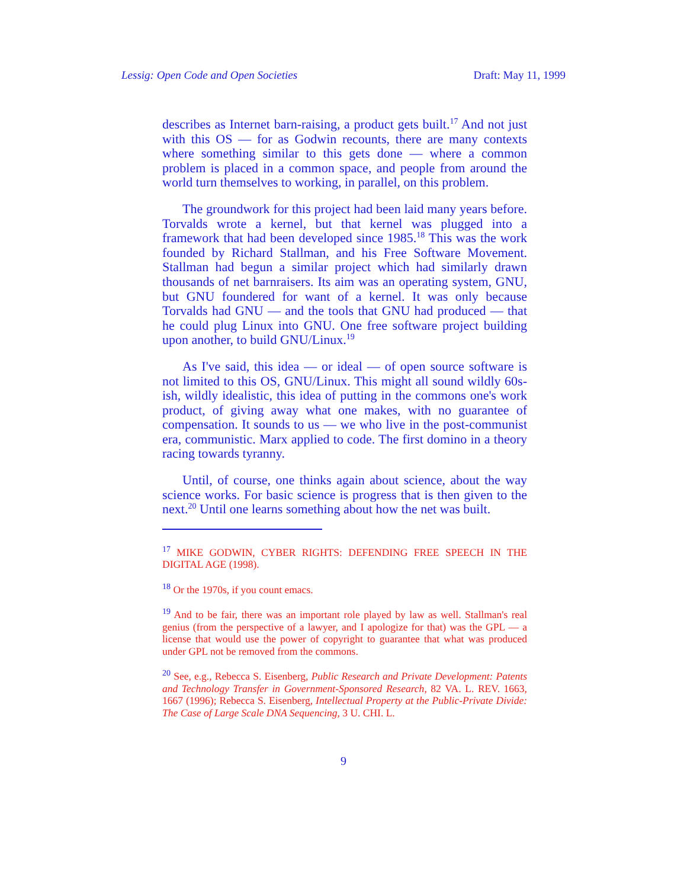Lessig: Open Code and Open Societies Draft: May 11, 1999
describes as Internet barn-raising, a product gets built.<sup>17</sup> And not just with this OS — for as Godwin recounts, there are many contexts where something similar to this gets done — where a common problem is placed in a common space, and people from around the world turn themselves to working, in parallel, on this problem.
The groundwork for this project had been laid many years before. Torvalds wrote a kernel, but that kernel was plugged into a framework that had been developed since 1985.<sup>18</sup> This was the work founded by Richard Stallman, and his Free Software Movement. Stallman had begun a similar project which had similarly drawn thousands of net barnraisers. Its aim was an operating system, GNU, but GNU foundered for want of a kernel. It was only because Torvalds had GNU — and the tools that GNU had produced — that he could plug Linux into GNU. One free software project building upon another, to build GNU/Linux.<sup>19</sup>
As I've said, this idea — or ideal — of open source software is not limited to this OS, GNU/Linux. This might all sound wildly 60s-ish, wildly idealistic, this idea of putting in the commons one's work product, of giving away what one makes, with no guarantee of compensation. It sounds to us — we who live in the post-communist era, communistic. Marx applied to code. The first domino in a theory racing towards tyranny.
Until, of course, one thinks again about science, about the way science works. For basic science is progress that is then given to the next.<sup>20</sup> Until one learns something about how the net was built.
<sup>17</sup> MIKE GODWIN, CYBER RIGHTS: DEFENDING FREE SPEECH IN THE DIGITAL AGE (1998).
<sup>18</sup> Or the 1970s, if you count emacs.
<sup>19</sup> And to be fair, there was an important role played by law as well. Stallman's real genius (from the perspective of a lawyer, and I apologize for that) was the GPL — a license that would use the power of copyright to guarantee that what was produced under GPL not be removed from the commons.
<sup>20</sup> See, e.g., Rebecca S. Eisenberg, Public Research and Private Development: Patents and Technology Transfer in Government-Sponsored Research, 82 VA. L. REV. 1663, 1667 (1996); Rebecca S. Eisenberg, Intellectual Property at the Public-Private Divide: The Case of Large Scale DNA Sequencing, 3 U. CHI. L.
9